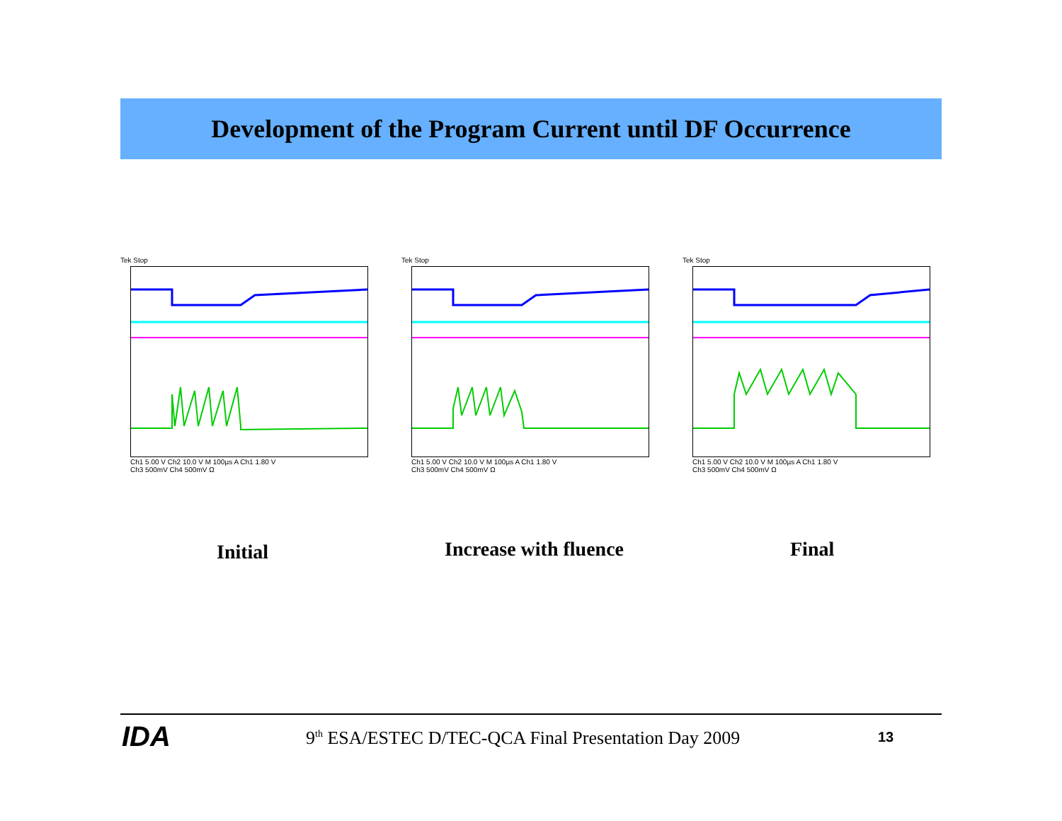Development of the Program Current until DF Occurrence
Tek Stop
Ch1 5.00 V Ch2 10.0 V M 100µs A Ch1 1.80 V
Ch3 500mV Ch4 500mV Ω
Tek Stop
Ch1 5.00 V Ch2 10.0 V M 100µs A Ch1 1.80 V
Ch3 500mV Ch4 500mV Ω
Tek Stop
Ch1 5.00 V Ch2 10.0 V M 100µs A Ch1 1.80 V
Ch3 500mV Ch4 500mV Ω
Initial Increase with fluence Final
IDA
9<sup>th</sup> ESA/ESTEC D/TEC-QCA Final Presentation Day 2009
13